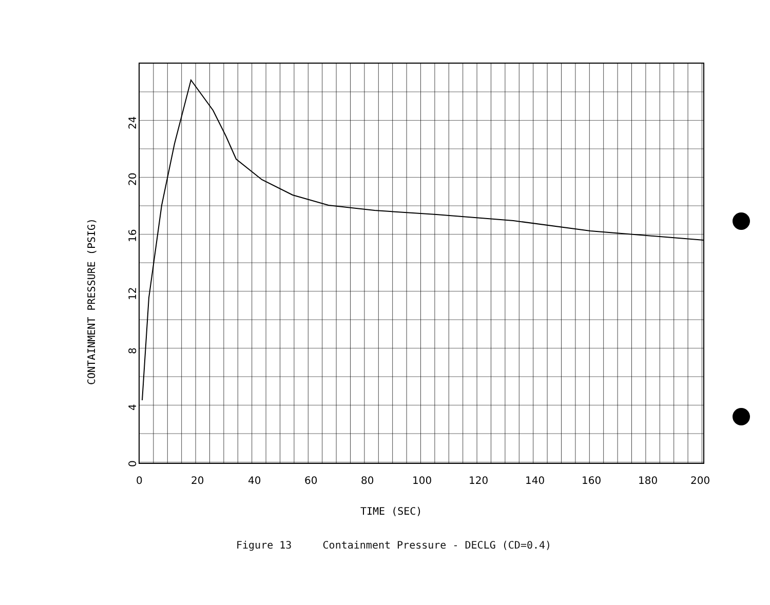0
20
40
60
80
100
120
140
160
180
200
0
4
8
12
16
20
24
CONTAINMENT PRESSURE (PSIG)
TIME (SEC)
Figure 13 Containment Pressure - DECLG (CD=0.4)